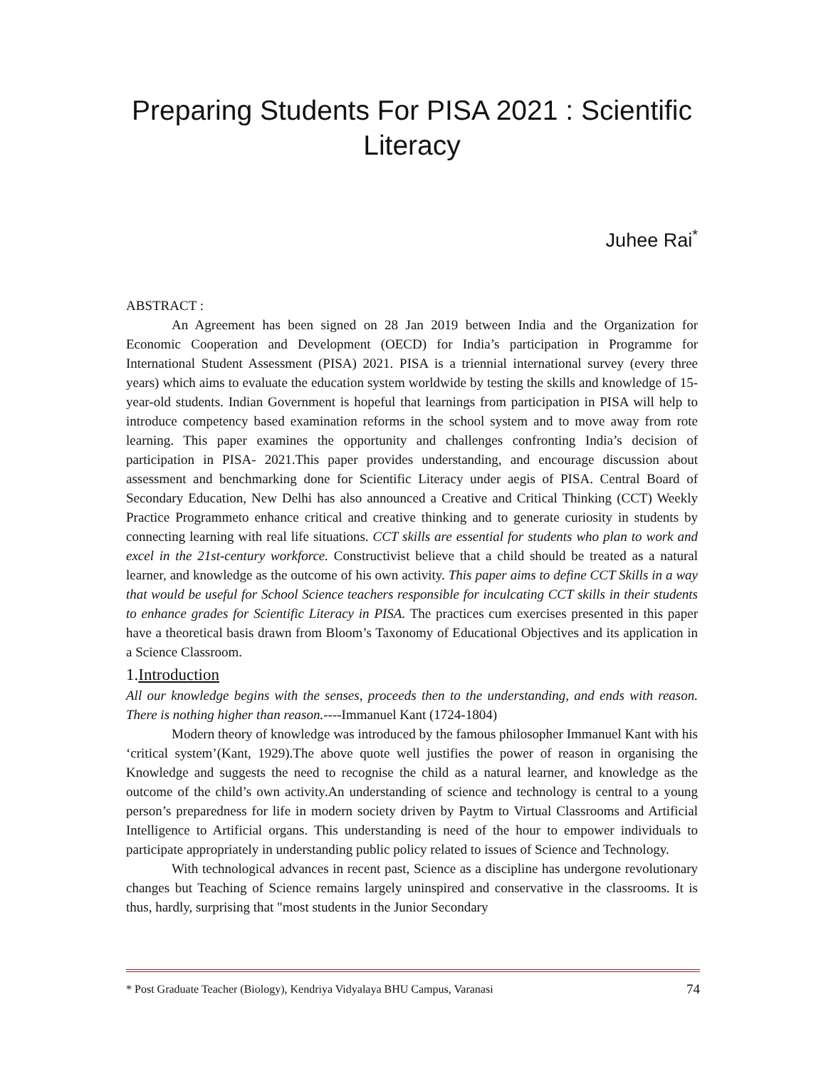Preparing Students For PISA 2021 : Scientific Literacy
Juhee Rai<sup>*</sup>
ABSTRACT :
An Agreement has been signed on 28 Jan 2019 between India and the Organization for Economic Cooperation and Development (OECD) for India’s participation in Programme for International Student Assessment (PISA) 2021. PISA is a triennial international survey (every three years) which aims to evaluate the education system worldwide by testing the skills and knowledge of 15-year-old students. Indian Government is hopeful that learnings from participation in PISA will help to introduce competency based examination reforms in the school system and to move away from rote learning. This paper examines the opportunity and challenges confronting India’s decision of participation in PISA- 2021.This paper provides understanding, and encourage discussion about assessment and benchmarking done for Scientific Literacy under aegis of PISA. Central Board of Secondary Education, New Delhi has also announced a Creative and Critical Thinking (CCT) Weekly Practice Programmeto enhance critical and creative thinking and to generate curiosity in students by connecting learning with real life situations. CCT skills are essential for students who plan to work and excel in the 21st-century workforce. Constructivist believe that a child should be treated as a natural learner, and knowledge as the outcome of his own activity. This paper aims to define CCT Skills in a way that would be useful for School Science teachers responsible for inculcating CCT skills in their students to enhance grades for Scientific Literacy in PISA. The practices cum exercises presented in this paper have a theoretical basis drawn from Bloom’s Taxonomy of Educational Objectives and its application in a Science Classroom.
1.Introduction
All our knowledge begins with the senses, proceeds then to the understanding, and ends with reason. There is nothing higher than reason.----Immanuel Kant (1724-1804)
Modern theory of knowledge was introduced by the famous philosopher Immanuel Kant with his ‘critical system’(Kant, 1929).The above quote well justifies the power of reason in organising the Knowledge and suggests the need to recognise the child as a natural learner, and knowledge as the outcome of the child’s own activity.An understanding of science and technology is central to a young person’s preparedness for life in modern society driven by Paytm to Virtual Classrooms and Artificial Intelligence to Artificial organs. This understanding is need of the hour to empower individuals to participate appropriately in understanding public policy related to issues of Science and Technology.
With technological advances in recent past, Science as a discipline has undergone revolutionary changes but Teaching of Science remains largely uninspired and conservative in the classrooms. It is thus, hardly, surprising that "most students in the Junior Secondary
* Post Graduate Teacher (Biology), Kendriya Vidyalaya BHU Campus, Varanasi 74